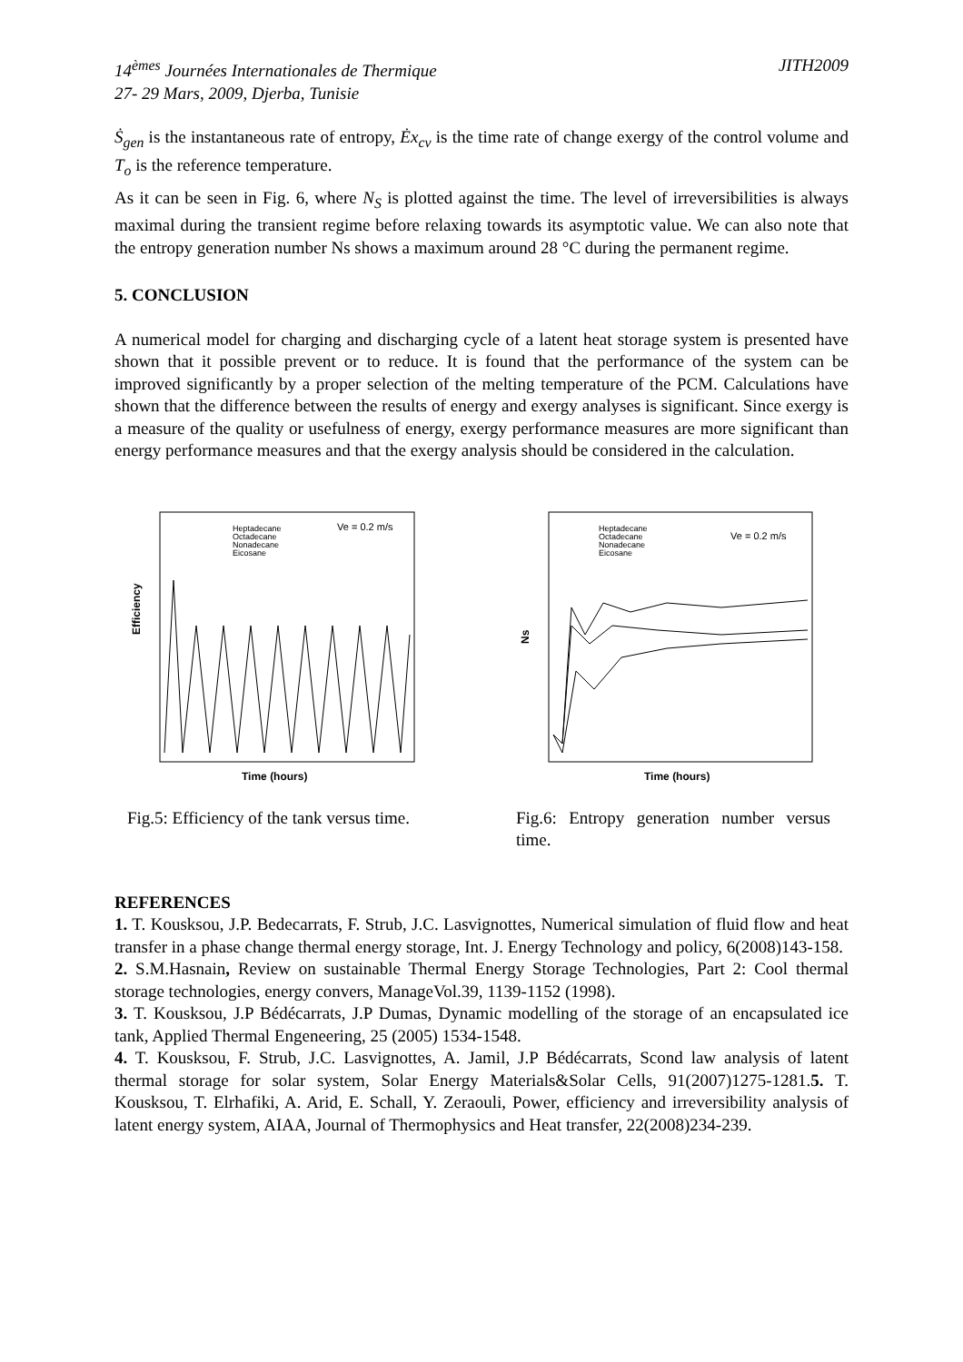14<sup>èmes</sup> Journées Internationales de Thermique JITH2009
27- 29 Mars, 2009, Djerba, Tunisie
Ṡ<sub>gen</sub> is the instantaneous rate of entropy, Ėx<sub>cv</sub> is the time rate of change exergy of the control volume and T<sub>o</sub> is the reference temperature.
As it can be seen in Fig. 6, where N<sub>S</sub> is plotted against the time. The level of irreversibilities is always maximal during the transient regime before relaxing towards its asymptotic value. We can also note that the entropy generation number Ns shows a maximum around 28 °C during the permanent regime.
5. CONCLUSION
A numerical model for charging and discharging cycle of a latent heat storage system is presented have shown that it possible prevent or to reduce. It is found that the performance of the system can be improved significantly by a proper selection of the melting temperature of the PCM. Calculations have shown that the difference between the results of energy and exergy analyses is significant. Since exergy is a measure of the quality or usefulness of energy, exergy performance measures are more significant than energy performance measures and that the exergy analysis should be considered in the calculation.
Ve = 0.2 m/s
Heptadecane
Octadecane
Nonadecane
Eicosane
Efficiency
Time (hours)
Fig.5: Efficiency of the tank versus time.
Ve = 0.2 m/s
Heptadecane
Octadecane
Nonadecane
Eicosane
Ns
Time (hours)
Fig.6: Entropy generation number versus time.
REFERENCES
1. T. Kousksou, J.P. Bedecarrats, F. Strub, J.C. Lasvignottes, Numerical simulation of fluid flow and heat transfer in a phase change thermal energy storage, Int. J. Energy Technology and policy, 6(2008)143-158.
2. S.M.Hasnain, Review on sustainable Thermal Energy Storage Technologies, Part 2: Cool thermal storage technologies, energy convers, ManageVol.39, 1139-1152 (1998).
3. T. Kousksou, J.P Bédécarrats, J.P Dumas, Dynamic modelling of the storage of an encapsulated ice tank, Applied Thermal Engeneering, 25 (2005) 1534-1548.
4. T. Kousksou, F. Strub, J.C. Lasvignottes, A. Jamil, J.P Bédécarrats, Scond law analysis of latent thermal storage for solar system, Solar Energy Materials&Solar Cells, 91(2007)1275-1281.5. T. Kousksou, T. Elrhafiki, A. Arid, E. Schall, Y. Zeraouli, Power, efficiency and irreversibility analysis of latent energy system, AIAA, Journal of Thermophysics and Heat transfer, 22(2008)234-239.